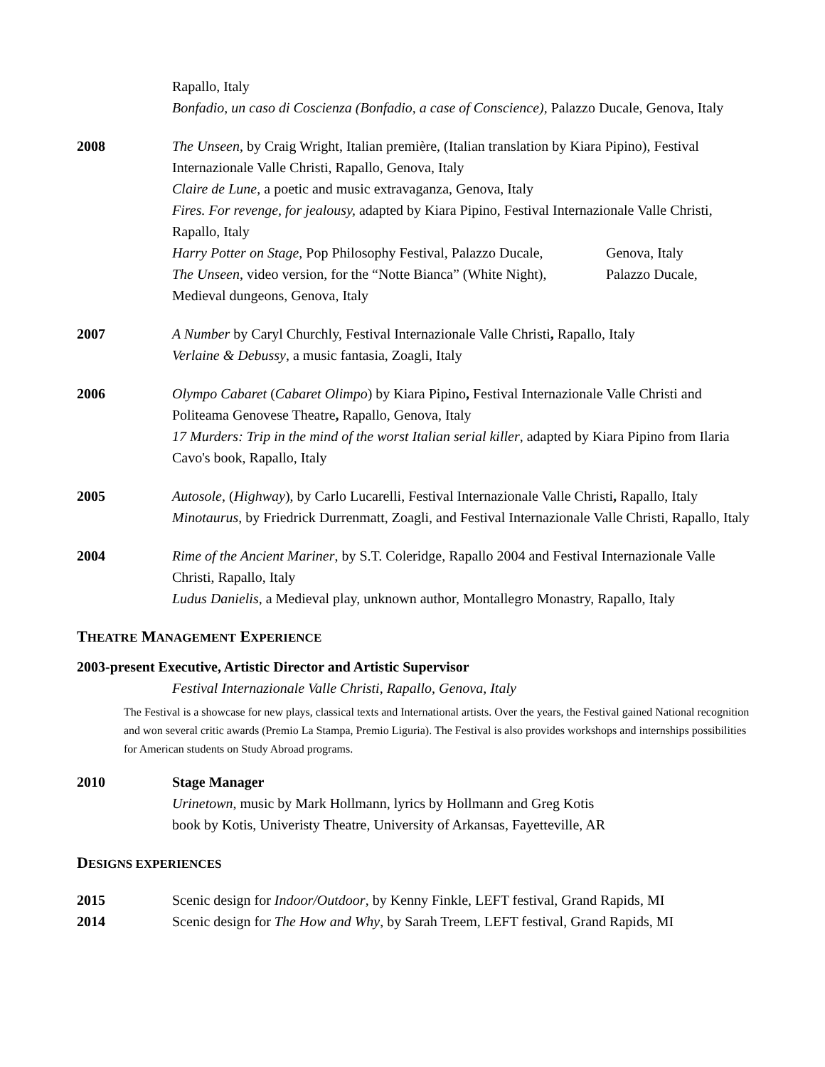Rapallo, Italy
Bonfadio, un caso di Coscienza (Bonfadio, a case of Conscience), Palazzo Ducale, Genova, Italy
2008 The Unseen, by Craig Wright, Italian première, (Italian translation by Kiara Pipino), Festival Internazionale Valle Christi, Rapallo, Genova, Italy
Claire de Lune, a poetic and music extravaganza, Genova, Italy
Fires. For revenge, for jealousy, adapted by Kiara Pipino, Festival Internazionale Valle Christi, Rapallo, Italy
Harry Potter on Stage, Pop Philosophy Festival, Palazzo Ducale, Genova, Italy
The Unseen, video version, for the “Notte Bianca” (White Night), Palazzo Ducale, Medieval dungeons, Genova, Italy
2007 A Number by Caryl Churchly, Festival Internazionale Valle Christi, Rapallo, Italy
Verlaine & Debussy, a music fantasia, Zoagli, Italy
2006 Olympo Cabaret (Cabaret Olimpo) by Kiara Pipino, Festival Internazionale Valle Christi and Politeama Genovese Theatre, Rapallo, Genova, Italy
17 Murders: Trip in the mind of the worst Italian serial killer, adapted by Kiara Pipino from Ilaria Cavo's book, Rapallo, Italy
2005 Autosole, (Highway), by Carlo Lucarelli, Festival Internazionale Valle Christi, Rapallo, Italy
Minotaurus, by Friedrick Durrenmatt, Zoagli, and Festival Internazionale Valle Christi, Rapallo, Italy
2004 Rime of the Ancient Mariner, by S.T. Coleridge, Rapallo 2004 and Festival Internazionale Valle Christi, Rapallo, Italy
Ludus Danielis, a Medieval play, unknown author, Montallegro Monastry, Rapallo, Italy
THEATRE MANAGEMENT EXPERIENCE
2003-present Executive, Artistic Director and Artistic Supervisor
Festival Internazionale Valle Christi, Rapallo, Genova, Italy
The Festival is a showcase for new plays, classical texts and International artists. Over the years, the Festival gained National recognition and won several critic awards (Premio La Stampa, Premio Liguria). The Festival is also provides workshops and internships possibilities for American students on Study Abroad programs.
2010 Stage Manager
Urinetown, music by Mark Hollmann, lyrics by Hollmann and Greg Kotis
book by Kotis, Univeristy Theatre, University of Arkansas, Fayetteville, AR
DESIGNS EXPERIENCES
2015 Scenic design for Indoor/Outdoor, by Kenny Finkle, LEFT festival, Grand Rapids, MI
2014 Scenic design for The How and Why, by Sarah Treem, LEFT festival, Grand Rapids, MI